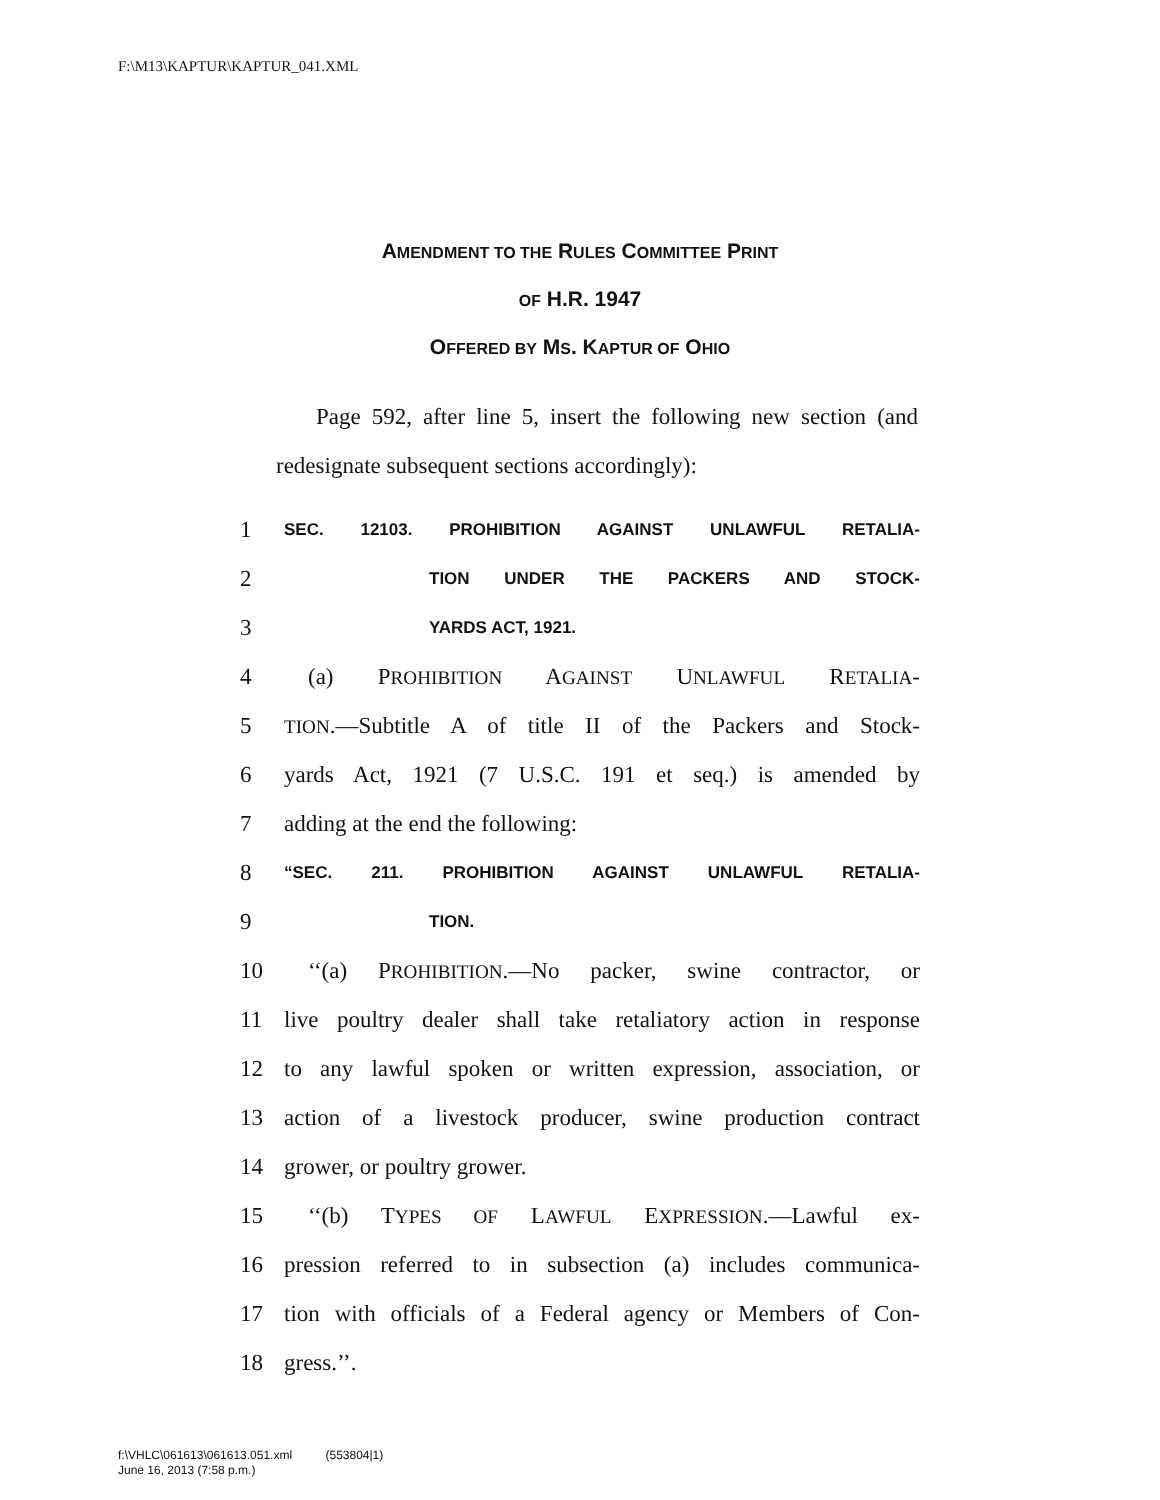F:\M13\KAPTUR\KAPTUR_041.XML
AMENDMENT TO THE RULES COMMITTEE PRINT
OF H.R. 1947
OFFERED BY MS. KAPTUR OF OHIO
Page 592, after line 5, insert the following new section (and redesignate subsequent sections accordingly):
1 SEC. 12103. PROHIBITION AGAINST UNLAWFUL RETALIA-
2 TION UNDER THE PACKERS AND STOCK-
3 YARDS ACT, 1921.
4 (a) PROHIBITION AGAINST UNLAWFUL RETALIA-
5 TION.—Subtitle A of title II of the Packers and Stock-
6 yards Act, 1921 (7 U.S.C. 191 et seq.) is amended by
7 adding at the end the following:
8 “SEC. 211. PROHIBITION AGAINST UNLAWFUL RETALIA-
9 TION.
10 ‘‘(a) PROHIBITION.—No packer, swine contractor, or
11 live poultry dealer shall take retaliatory action in response
12 to any lawful spoken or written expression, association, or
13 action of a livestock producer, swine production contract
14 grower, or poultry grower.
15 ‘‘(b) TYPES OF LAWFUL EXPRESSION.—Lawful ex-
16 pression referred to in subsection (a) includes communica-
17 tion with officials of a Federal agency or Members of Con-
18 gress.’’.
f:\VHLC\061613\061613.051.xml (553804|1)
June 16, 2013 (7:58 p.m.)